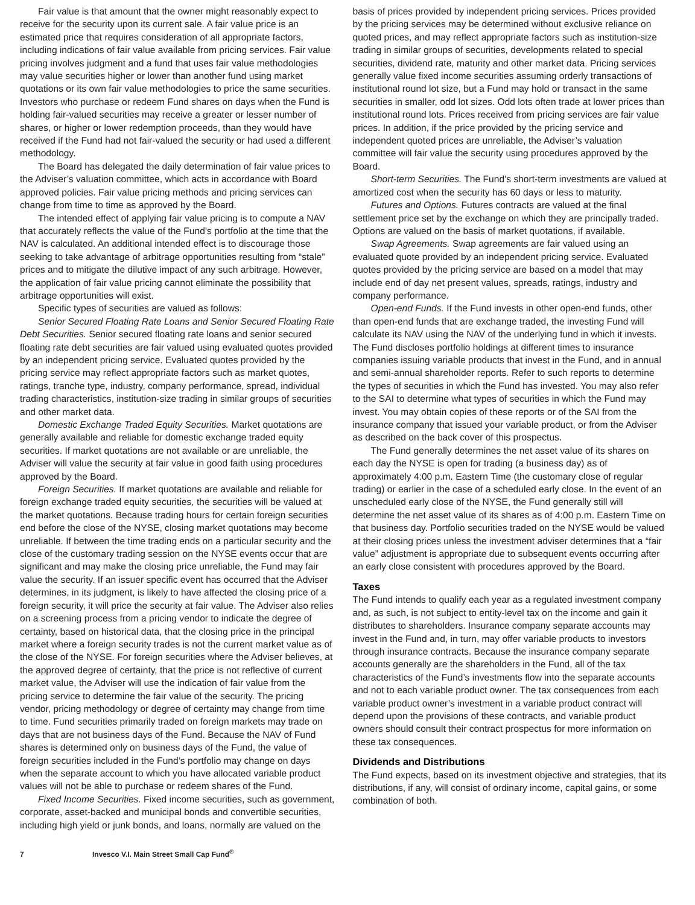Fair value is that amount that the owner might reasonably expect to receive for the security upon its current sale. A fair value price is an estimated price that requires consideration of all appropriate factors, including indications of fair value available from pricing services. Fair value pricing involves judgment and a fund that uses fair value methodologies may value securities higher or lower than another fund using market quotations or its own fair value methodologies to price the same securities. Investors who purchase or redeem Fund shares on days when the Fund is holding fair-valued securities may receive a greater or lesser number of shares, or higher or lower redemption proceeds, than they would have received if the Fund had not fair-valued the security or had used a different methodology.
The Board has delegated the daily determination of fair value prices to the Adviser’s valuation committee, which acts in accordance with Board approved policies. Fair value pricing methods and pricing services can change from time to time as approved by the Board.
The intended effect of applying fair value pricing is to compute a NAV that accurately reflects the value of the Fund’s portfolio at the time that the NAV is calculated. An additional intended effect is to discourage those seeking to take advantage of arbitrage opportunities resulting from “stale” prices and to mitigate the dilutive impact of any such arbitrage. However, the application of fair value pricing cannot eliminate the possibility that arbitrage opportunities will exist.
Specific types of securities are valued as follows:
Senior Secured Floating Rate Loans and Senior Secured Floating Rate Debt Securities. Senior secured floating rate loans and senior secured floating rate debt securities are fair valued using evaluated quotes provided by an independent pricing service. Evaluated quotes provided by the pricing service may reflect appropriate factors such as market quotes, ratings, tranche type, industry, company performance, spread, individual trading characteristics, institution-size trading in similar groups of securities and other market data.
Domestic Exchange Traded Equity Securities. Market quotations are generally available and reliable for domestic exchange traded equity securities. If market quotations are not available or are unreliable, the Adviser will value the security at fair value in good faith using procedures approved by the Board.
Foreign Securities. If market quotations are available and reliable for foreign exchange traded equity securities, the securities will be valued at the market quotations. Because trading hours for certain foreign securities end before the close of the NYSE, closing market quotations may become unreliable. If between the time trading ends on a particular security and the close of the customary trading session on the NYSE events occur that are significant and may make the closing price unreliable, the Fund may fair value the security. If an issuer specific event has occurred that the Adviser determines, in its judgment, is likely to have affected the closing price of a foreign security, it will price the security at fair value. The Adviser also relies on a screening process from a pricing vendor to indicate the degree of certainty, based on historical data, that the closing price in the principal market where a foreign security trades is not the current market value as of the close of the NYSE. For foreign securities where the Adviser believes, at the approved degree of certainty, that the price is not reflective of current market value, the Adviser will use the indication of fair value from the pricing service to determine the fair value of the security. The pricing vendor, pricing methodology or degree of certainty may change from time to time. Fund securities primarily traded on foreign markets may trade on days that are not business days of the Fund. Because the NAV of Fund shares is determined only on business days of the Fund, the value of foreign securities included in the Fund’s portfolio may change on days when the separate account to which you have allocated variable product values will not be able to purchase or redeem shares of the Fund.
Fixed Income Securities. Fixed income securities, such as government, corporate, asset-backed and municipal bonds and convertible securities, including high yield or junk bonds, and loans, normally are valued on the
basis of prices provided by independent pricing services. Prices provided by the pricing services may be determined without exclusive reliance on quoted prices, and may reflect appropriate factors such as institution-size trading in similar groups of securities, developments related to special securities, dividend rate, maturity and other market data. Pricing services generally value fixed income securities assuming orderly transactions of institutional round lot size, but a Fund may hold or transact in the same securities in smaller, odd lot sizes. Odd lots often trade at lower prices than institutional round lots. Prices received from pricing services are fair value prices. In addition, if the price provided by the pricing service and independent quoted prices are unreliable, the Adviser’s valuation committee will fair value the security using procedures approved by the Board.
Short-term Securities. The Fund’s short-term investments are valued at amortized cost when the security has 60 days or less to maturity.
Futures and Options. Futures contracts are valued at the final settlement price set by the exchange on which they are principally traded. Options are valued on the basis of market quotations, if available.
Swap Agreements. Swap agreements are fair valued using an evaluated quote provided by an independent pricing service. Evaluated quotes provided by the pricing service are based on a model that may include end of day net present values, spreads, ratings, industry and company performance.
Open-end Funds. If the Fund invests in other open-end funds, other than open-end funds that are exchange traded, the investing Fund will calculate its NAV using the NAV of the underlying fund in which it invests. The Fund discloses portfolio holdings at different times to insurance companies issuing variable products that invest in the Fund, and in annual and semi-annual shareholder reports. Refer to such reports to determine the types of securities in which the Fund has invested. You may also refer to the SAI to determine what types of securities in which the Fund may invest. You may obtain copies of these reports or of the SAI from the insurance company that issued your variable product, or from the Adviser as described on the back cover of this prospectus.
The Fund generally determines the net asset value of its shares on each day the NYSE is open for trading (a business day) as of approximately 4:00 p.m. Eastern Time (the customary close of regular trading) or earlier in the case of a scheduled early close. In the event of an unscheduled early close of the NYSE, the Fund generally still will determine the net asset value of its shares as of 4:00 p.m. Eastern Time on that business day. Portfolio securities traded on the NYSE would be valued at their closing prices unless the investment adviser determines that a “fair value” adjustment is appropriate due to subsequent events occurring after an early close consistent with procedures approved by the Board.
Taxes
The Fund intends to qualify each year as a regulated investment company and, as such, is not subject to entity-level tax on the income and gain it distributes to shareholders. Insurance company separate accounts may invest in the Fund and, in turn, may offer variable products to investors through insurance contracts. Because the insurance company separate accounts generally are the shareholders in the Fund, all of the tax characteristics of the Fund’s investments flow into the separate accounts and not to each variable product owner. The tax consequences from each variable product owner’s investment in a variable product contract will depend upon the provisions of these contracts, and variable product owners should consult their contract prospectus for more information on these tax consequences.
Dividends and Distributions
The Fund expects, based on its investment objective and strategies, that its distributions, if any, will consist of ordinary income, capital gains, or some combination of both.
7 Invesco V.I. Main Street Small Cap Fund<sup>®</sup>